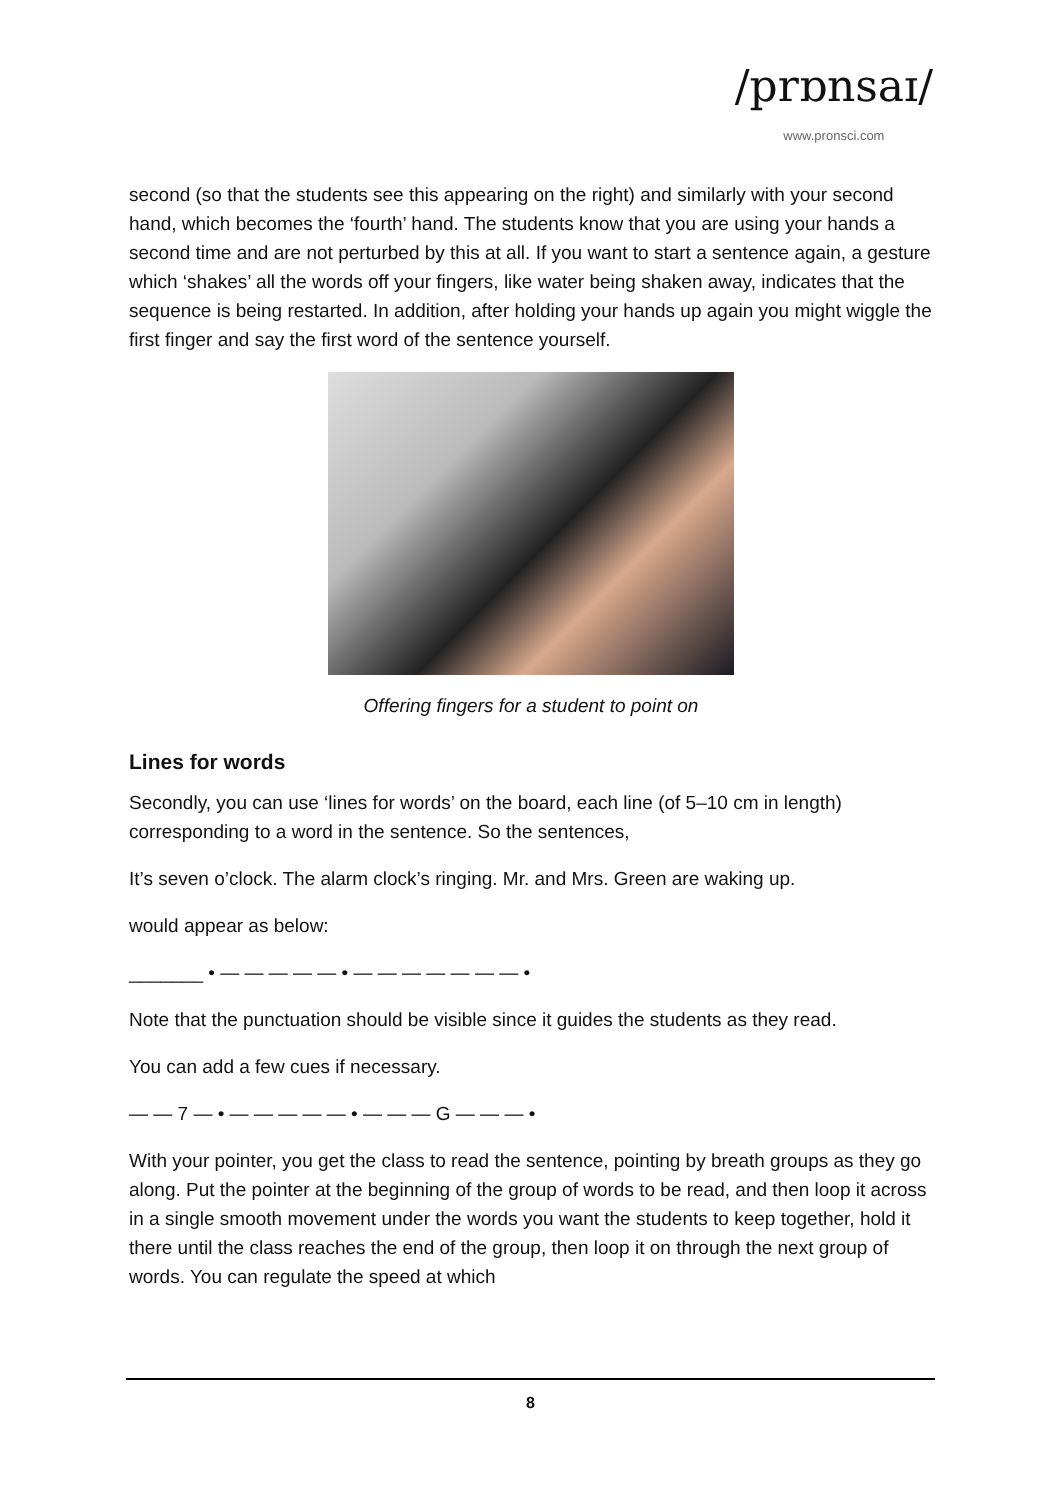/prɒnsaɪ/
www.pronsci.com
second (so that the students see this appearing on the right) and similarly with your second hand, which becomes the ‘fourth’ hand. The students know that you are using your hands a second time and are not perturbed by this at all. If you want to start a sentence again, a gesture which ‘shakes’ all the words off your fingers, like water being shaken away, indicates that the sequence is being restarted. In addition, after holding your hands up again you might wiggle the first finger and say the first word of the sentence yourself.
Offering fingers for a student to point on
Lines for words
Secondly, you can use ‘lines for words’ on the board, each line (of 5–10 cm in length) corresponding to a word in the sentence. So the sentences,
It’s seven o’clock. The alarm clock’s ringing. Mr. and Mrs. Green are waking up.
would appear as below:
_______ • — — — — — • — — — — — — — •
Note that the punctuation should be visible since it guides the students as they read.
You can add a few cues if necessary.
— — 7 — • — — — — — • — — — G — — — •
With your pointer, you get the class to read the sentence, pointing by breath groups as they go along. Put the pointer at the beginning of the group of words to be read, and then loop it across in a single smooth movement under the words you want the students to keep together, hold it there until the class reaches the end of the group, then loop it on through the next group of words. You can regulate the speed at which
8